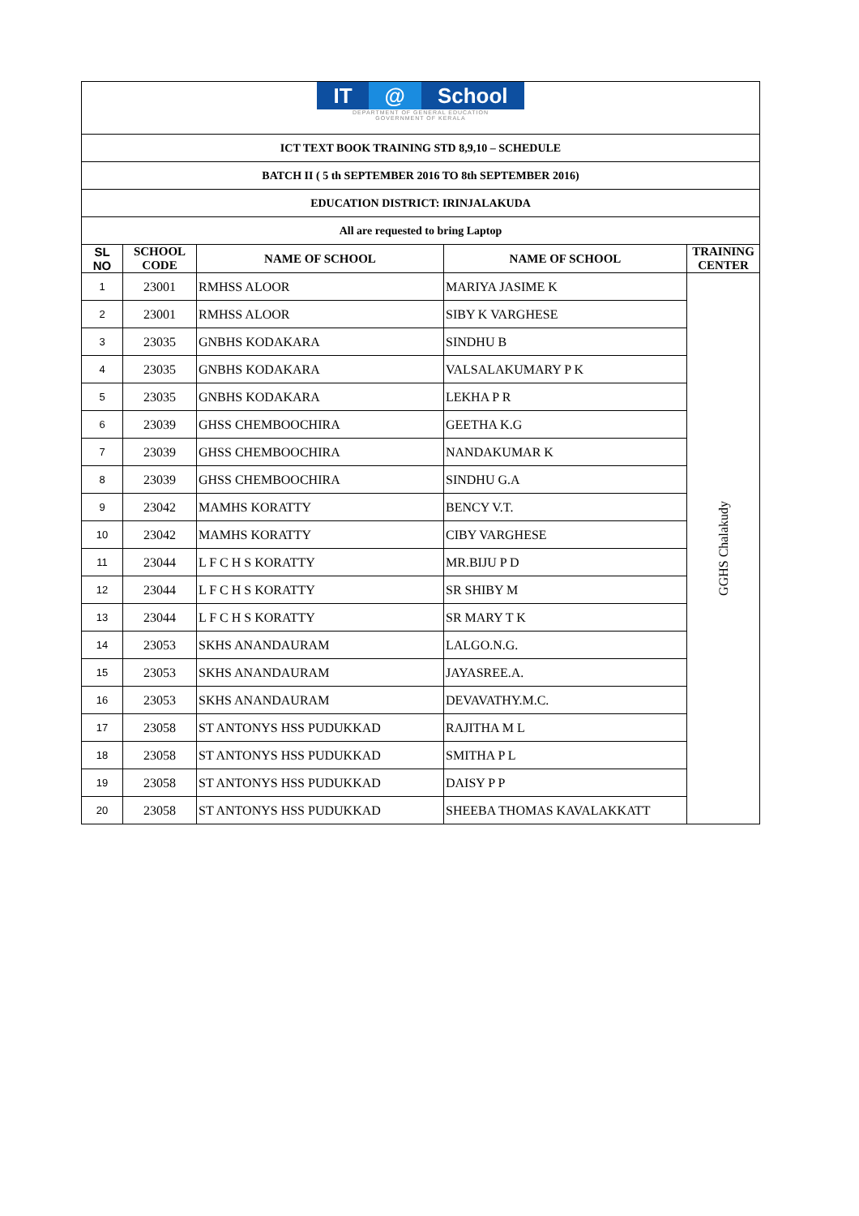| IT @ School DEPARTMENT OF GENERAL EDUCATION GOVERNMENT OF KERALA | | | | |
| ICT TEXT BOOK TRAINING STD 8,9,10 – SCHEDULE | | | | |
| BATCH II ( 5 th SEPTEMBER 2016 TO 8th SEPTEMBER 2016) | | | | |
| EDUCATION DISTRICT: IRINJALAKUDA | | | | |
| All are requested to bring Laptop | | | | |
| SL NO | SCHOOL CODE | NAME OF SCHOOL | NAME OF SCHOOL | TRAINING CENTER |
| 1 | 23001 | RMHSS ALOOR | MARIYA JASIME K | GGHS Chalakudy |
| 2 | 23001 | RMHSS ALOOR | SIBY K VARGHESE | |
| 3 | 23035 | GNBHS KODAKARA | SINDHU B | |
| 4 | 23035 | GNBHS KODAKARA | VALSALAKUMARY P K | |
| 5 | 23035 | GNBHS KODAKARA | LEKHA P R | |
| 6 | 23039 | GHSS CHEMBOOCHIRA | GEETHA K.G | |
| 7 | 23039 | GHSS CHEMBOOCHIRA | NANDAKUMAR K | |
| 8 | 23039 | GHSS CHEMBOOCHIRA | SINDHU G.A | |
| 9 | 23042 | MAMHS KORATTY | BENCY V.T. | |
| 10 | 23042 | MAMHS KORATTY | CIBY VARGHESE | |
| 11 | 23044 | L F C H S KORATTY | MR.BIJU P D | |
| 12 | 23044 | L F C H S KORATTY | SR SHIBY M | |
| 13 | 23044 | L F C H S KORATTY | SR MARY T K | |
| 14 | 23053 | SKHS ANANDAURAM | LALGO.N.G. | |
| 15 | 23053 | SKHS ANANDAURAM | JAYASREE.A. | |
| 16 | 23053 | SKHS ANANDAURAM | DEVAVATHY.M.C. | |
| 17 | 23058 | ST ANTONYS HSS PUDUKKAD | RAJITHA M L | |
| 18 | 23058 | ST ANTONYS HSS PUDUKKAD | SMITHA P L | |
| 19 | 23058 | ST ANTONYS HSS PUDUKKAD | DAISY P P | |
| 20 | 23058 | ST ANTONYS HSS PUDUKKAD | SHEEBA THOMAS KAVALAKKATT | |